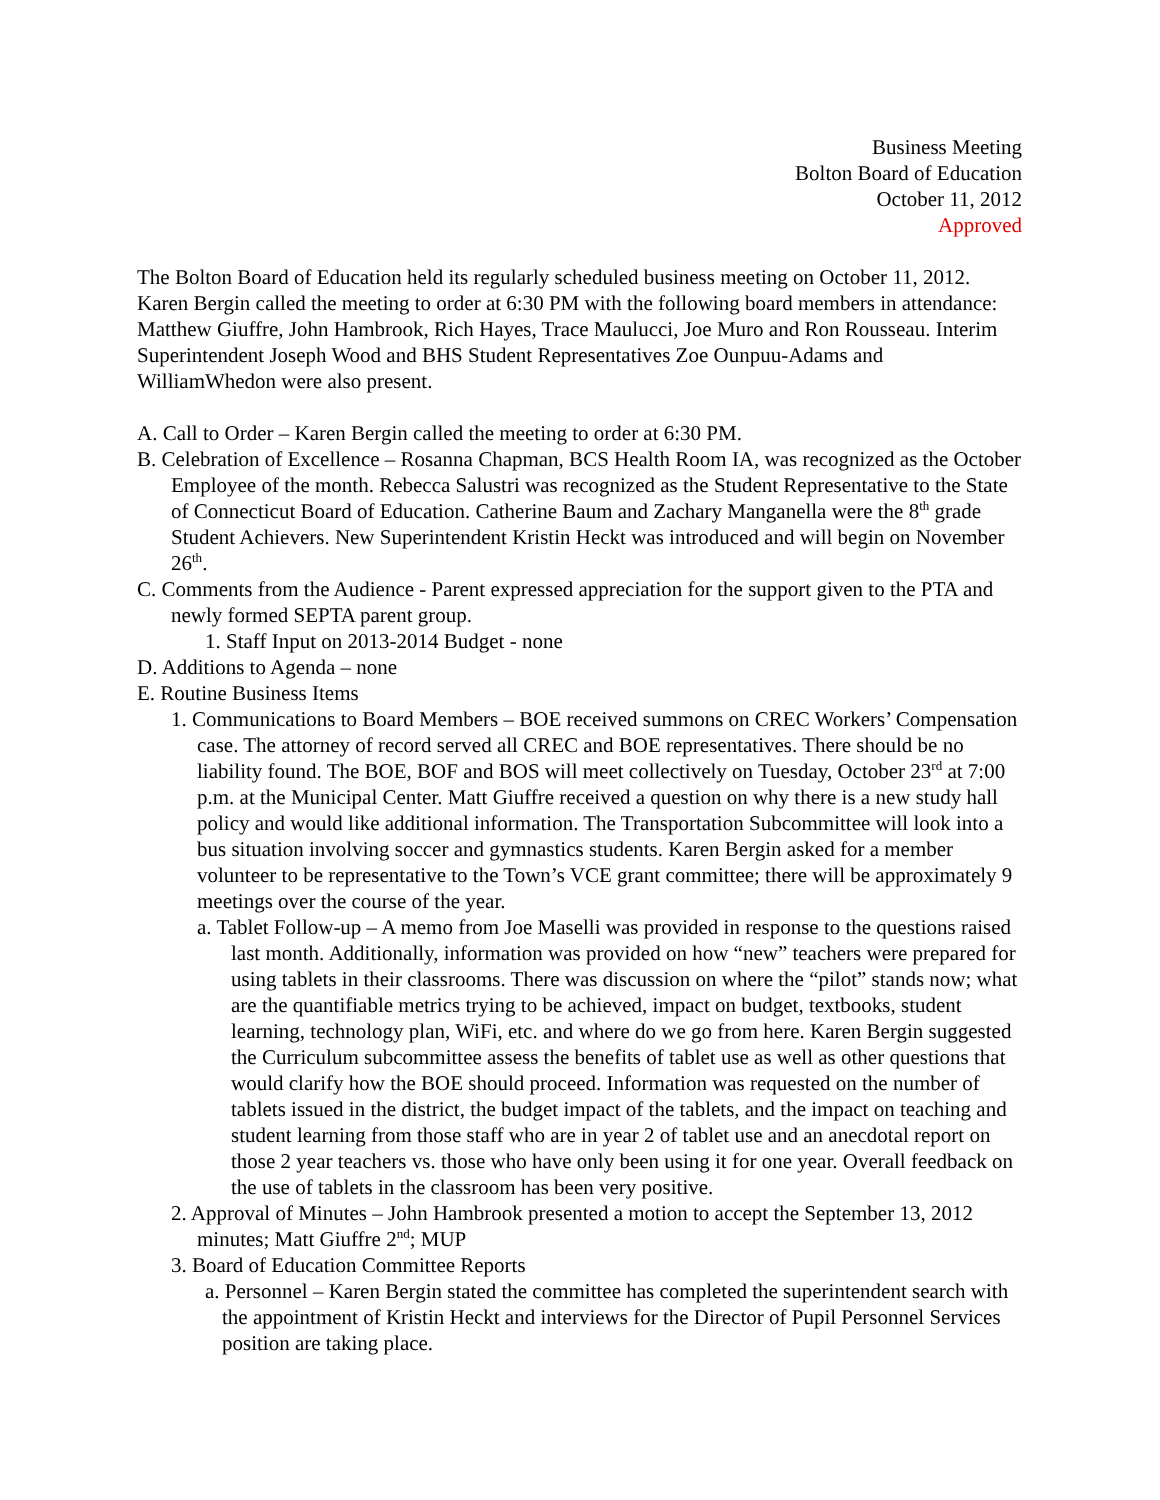Business Meeting
Bolton Board of Education
October 11, 2012
Approved
The Bolton Board of Education held its regularly scheduled business meeting on October 11, 2012. Karen Bergin called the meeting to order at 6:30 PM with the following board members in attendance: Matthew Giuffre, John Hambrook, Rich Hayes, Trace Maulucci, Joe Muro and Ron Rousseau. Interim Superintendent Joseph Wood and BHS Student Representatives Zoe Ounpuu-Adams and WilliamWhedon were also present.
A. Call to Order – Karen Bergin called the meeting to order at 6:30 PM.
B. Celebration of Excellence – Rosanna Chapman, BCS Health Room IA, was recognized as the October Employee of the month. Rebecca Salustri was recognized as the Student Representative to the State of Connecticut Board of Education. Catherine Baum and Zachary Manganella were the 8<sup>th</sup> grade Student Achievers. New Superintendent Kristin Heckt was introduced and will begin on November 26<sup>th</sup>.
C. Comments from the Audience - Parent expressed appreciation for the support given to the PTA and newly formed SEPTA parent group.
1. Staff Input on 2013-2014 Budget - none
D. Additions to Agenda – none
E. Routine Business Items
1. Communications to Board Members – BOE received summons on CREC Workers’ Compensation case. The attorney of record served all CREC and BOE representatives. There should be no liability found. The BOE, BOF and BOS will meet collectively on Tuesday, October 23<sup>rd</sup> at 7:00 p.m. at the Municipal Center. Matt Giuffre received a question on why there is a new study hall policy and would like additional information. The Transportation Subcommittee will look into a bus situation involving soccer and gymnastics students. Karen Bergin asked for a member volunteer to be representative to the Town’s VCE grant committee; there will be approximately 9 meetings over the course of the year.
a. Tablet Follow-up – A memo from Joe Maselli was provided in response to the questions raised last month. Additionally, information was provided on how “new” teachers were prepared for using tablets in their classrooms. There was discussion on where the “pilot” stands now; what are the quantifiable metrics trying to be achieved, impact on budget, textbooks, student learning, technology plan, WiFi, etc. and where do we go from here. Karen Bergin suggested the Curriculum subcommittee assess the benefits of tablet use as well as other questions that would clarify how the BOE should proceed. Information was requested on the number of tablets issued in the district, the budget impact of the tablets, and the impact on teaching and student learning from those staff who are in year 2 of tablet use and an anecdotal report on those 2 year teachers vs. those who have only been using it for one year. Overall feedback on the use of tablets in the classroom has been very positive.
2. Approval of Minutes – John Hambrook presented a motion to accept the September 13, 2012 minutes; Matt Giuffre 2<sup>nd</sup>; MUP
3. Board of Education Committee Reports
a. Personnel – Karen Bergin stated the committee has completed the superintendent search with the appointment of Kristin Heckt and interviews for the Director of Pupil Personnel Services position are taking place.